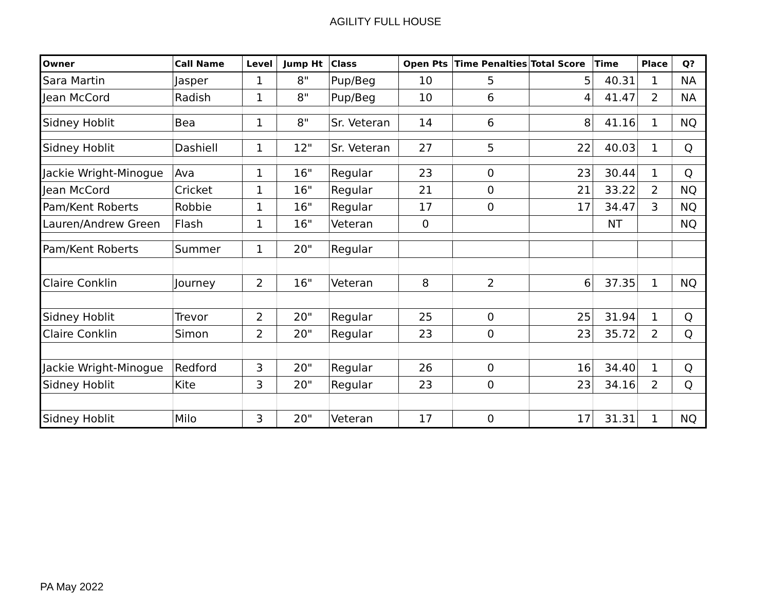AGILITY FULL HOUSE
| Owner | Call Name | Level | Jump Ht | Class | Open Pts | Time Penalties | Total Score | Time | Place | Q? |
| --- | --- | --- | --- | --- | --- | --- | --- | --- | --- | --- |
| Sara Martin | Jasper | 1 | 8" | Pup/Beg | 10 | 5 | 5 | 40.31 | 1 | NA |
| Jean McCord | Radish | 1 | 8" | Pup/Beg | 10 | 6 | 4 | 41.47 | 2 | NA |
| Sidney Hoblit | Bea | 1 | 8" | Sr. Veteran | 14 | 6 | 8 | 41.16 | 1 | NQ |
| Sidney Hoblit | Dashiell | 1 | 12" | Sr. Veteran | 27 | 5 | 22 | 40.03 | 1 | Q |
| Jackie Wright-Minogue | Ava | 1 | 16" | Regular | 23 | 0 | 23 | 30.44 | 1 | Q |
| Jean McCord | Cricket | 1 | 16" | Regular | 21 | 0 | 21 | 33.22 | 2 | NQ |
| Pam/Kent Roberts | Robbie | 1 | 16" | Regular | 17 | 0 | 17 | 34.47 | 3 | NQ |
| Lauren/Andrew Green | Flash | 1 | 16" | Veteran | 0 | | | NT | | NQ |
| Pam/Kent Roberts | Summer | 1 | 20" | Regular | | | | | | |
| Claire Conklin | Journey | 2 | 16" | Veteran | 8 | 2 | 6 | 37.35 | 1 | NQ |
| Sidney Hoblit | Trevor | 2 | 20" | Regular | 25 | 0 | 25 | 31.94 | 1 | Q |
| Claire Conklin | Simon | 2 | 20" | Regular | 23 | 0 | 23 | 35.72 | 2 | Q |
| Jackie Wright-Minogue | Redford | 3 | 20" | Regular | 26 | 0 | 16 | 34.40 | 1 | Q |
| Sidney Hoblit | Kite | 3 | 20" | Regular | 23 | 0 | 23 | 34.16 | 2 | Q |
| Sidney Hoblit | Milo | 3 | 20" | Veteran | 17 | 0 | 17 | 31.31 | 1 | NQ |
PA May 2022